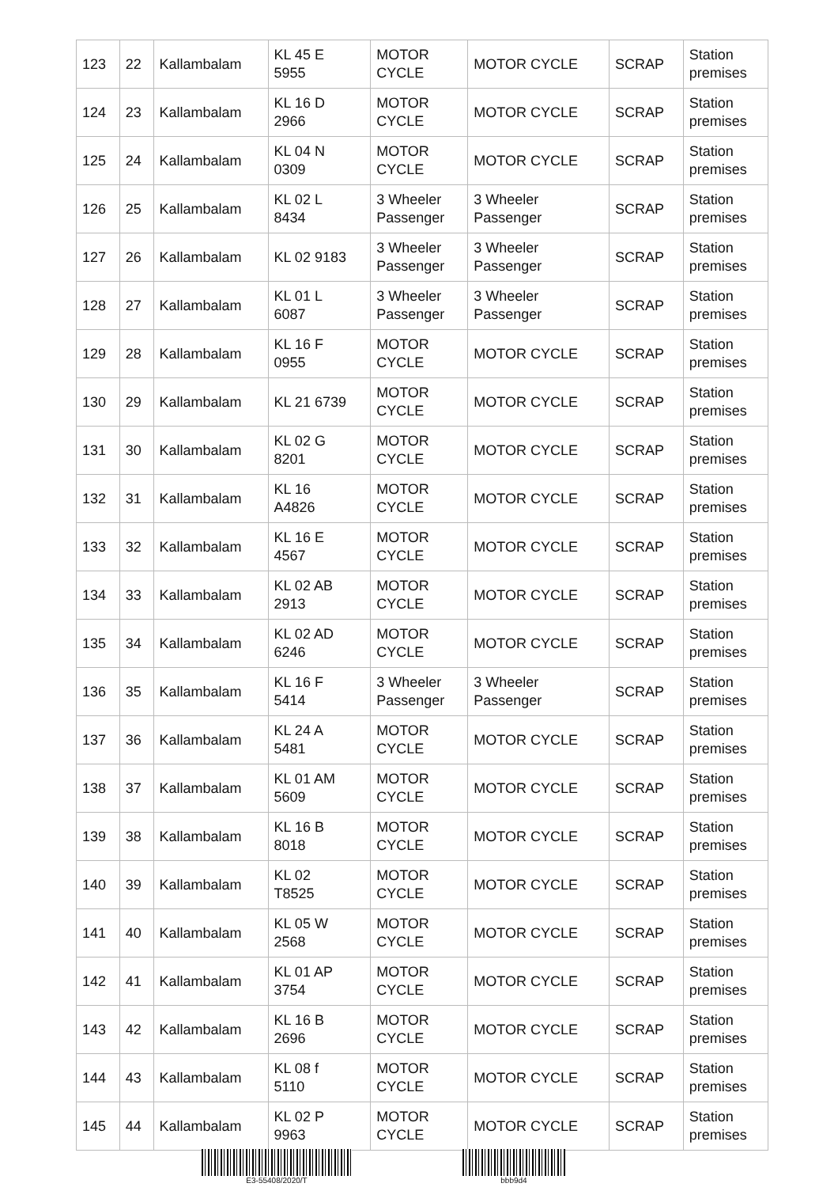| 123 | 22 | Kallambalam | KL 45 E 5955 | MOTOR CYCLE | MOTOR CYCLE | SCRAP | Station premises |
| 124 | 23 | Kallambalam | KL 16 D 2966 | MOTOR CYCLE | MOTOR CYCLE | SCRAP | Station premises |
| 125 | 24 | Kallambalam | KL 04 N 0309 | MOTOR CYCLE | MOTOR CYCLE | SCRAP | Station premises |
| 126 | 25 | Kallambalam | KL 02 L 8434 | 3 Wheeler Passenger | 3 Wheeler Passenger | SCRAP | Station premises |
| 127 | 26 | Kallambalam | KL 02 9183 | 3 Wheeler Passenger | 3 Wheeler Passenger | SCRAP | Station premises |
| 128 | 27 | Kallambalam | KL 01 L 6087 | 3 Wheeler Passenger | 3 Wheeler Passenger | SCRAP | Station premises |
| 129 | 28 | Kallambalam | KL 16 F 0955 | MOTOR CYCLE | MOTOR CYCLE | SCRAP | Station premises |
| 130 | 29 | Kallambalam | KL 21 6739 | MOTOR CYCLE | MOTOR CYCLE | SCRAP | Station premises |
| 131 | 30 | Kallambalam | KL 02 G 8201 | MOTOR CYCLE | MOTOR CYCLE | SCRAP | Station premises |
| 132 | 31 | Kallambalam | KL 16 A4826 | MOTOR CYCLE | MOTOR CYCLE | SCRAP | Station premises |
| 133 | 32 | Kallambalam | KL 16 E 4567 | MOTOR CYCLE | MOTOR CYCLE | SCRAP | Station premises |
| 134 | 33 | Kallambalam | KL 02 AB 2913 | MOTOR CYCLE | MOTOR CYCLE | SCRAP | Station premises |
| 135 | 34 | Kallambalam | KL 02 AD 6246 | MOTOR CYCLE | MOTOR CYCLE | SCRAP | Station premises |
| 136 | 35 | Kallambalam | KL 16 F 5414 | 3 Wheeler Passenger | 3 Wheeler Passenger | SCRAP | Station premises |
| 137 | 36 | Kallambalam | KL 24 A 5481 | MOTOR CYCLE | MOTOR CYCLE | SCRAP | Station premises |
| 138 | 37 | Kallambalam | KL 01 AM 5609 | MOTOR CYCLE | MOTOR CYCLE | SCRAP | Station premises |
| 139 | 38 | Kallambalam | KL 16 B 8018 | MOTOR CYCLE | MOTOR CYCLE | SCRAP | Station premises |
| 140 | 39 | Kallambalam | KL 02 T8525 | MOTOR CYCLE | MOTOR CYCLE | SCRAP | Station premises |
| 141 | 40 | Kallambalam | KL 05 W 2568 | MOTOR CYCLE | MOTOR CYCLE | SCRAP | Station premises |
| 142 | 41 | Kallambalam | KL 01 AP 3754 | MOTOR CYCLE | MOTOR CYCLE | SCRAP | Station premises |
| 143 | 42 | Kallambalam | KL 16 B 2696 | MOTOR CYCLE | MOTOR CYCLE | SCRAP | Station premises |
| 144 | 43 | Kallambalam | KL 08 f 5110 | MOTOR CYCLE | MOTOR CYCLE | SCRAP | Station premises |
| 145 | 44 | Kallambalam | KL 02 P 9963 | MOTOR CYCLE | MOTOR CYCLE | SCRAP | Station premises |
E3-55408/2020/T bbb9d4